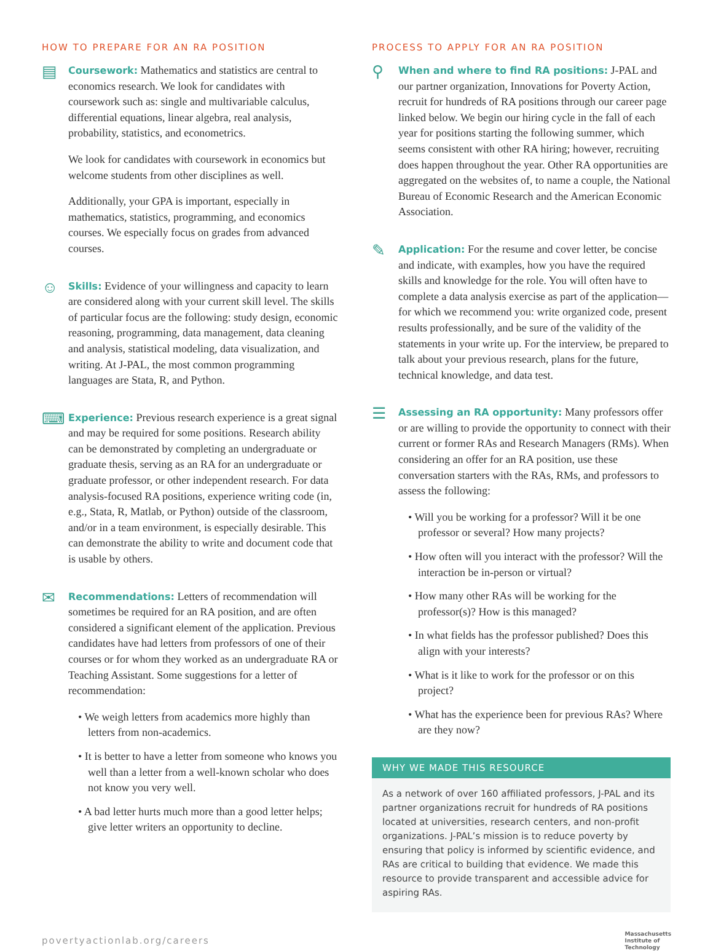HOW TO PREPARE FOR AN RA POSITION
▤
Coursework: Mathematics and statistics are central to economics research. We look for candidates with coursework such as: single and multivariable calculus, differential equations, linear algebra, real analysis, probability, statistics, and econometrics.
We look for candidates with coursework in economics but welcome students from other disciplines as well.
Additionally, your GPA is important, especially in mathematics, statistics, programming, and economics courses. We especially focus on grades from advanced courses.
☺
Skills: Evidence of your willingness and capacity to learn are considered along with your current skill level. The skills of particular focus are the following: study design, economic reasoning, programming, data management, data cleaning and analysis, statistical modeling, data visualization, and writing. At J-PAL, the most common programming languages are Stata, R, and Python.
⌨
Experience: Previous research experience is a great signal and may be required for some positions. Research ability can be demonstrated by completing an undergraduate or graduate thesis, serving as an RA for an undergraduate or graduate professor, or other independent research. For data analysis-focused RA positions, experience writing code (in, e.g., Stata, R, Matlab, or Python) outside of the classroom, and/or in a team environment, is especially desirable. This can demonstrate the ability to write and document code that is usable by others.
✉
Recommendations: Letters of recommendation will sometimes be required for an RA position, and are often considered a significant element of the application. Previous candidates have had letters from professors of one of their courses or for whom they worked as an undergraduate RA or Teaching Assistant. Some suggestions for a letter of recommendation:
• We weigh letters from academics more highly than letters from non-academics.
• It is better to have a letter from someone who knows you well than a letter from a well-known scholar who does not know you very well.
• A bad letter hurts much more than a good letter helps; give letter writers an opportunity to decline.
PROCESS TO APPLY FOR AN RA POSITION
⚲
When and where to find RA positions: J-PAL and our partner organization, Innovations for Poverty Action, recruit for hundreds of RA positions through our career page linked below. We begin our hiring cycle in the fall of each year for positions starting the following summer, which seems consistent with other RA hiring; however, recruiting does happen throughout the year. Other RA opportunities are aggregated on the websites of, to name a couple, the National Bureau of Economic Research and the American Economic Association.
✎
Application: For the resume and cover letter, be concise and indicate, with examples, how you have the required skills and knowledge for the role. You will often have to complete a data analysis exercise as part of the application—for which we recommend you: write organized code, present results professionally, and be sure of the validity of the statements in your write up. For the interview, be prepared to talk about your previous research, plans for the future, technical knowledge, and data test.
☰
Assessing an RA opportunity: Many professors offer or are willing to provide the opportunity to connect with their current or former RAs and Research Managers (RMs). When considering an offer for an RA position, use these conversation starters with the RAs, RMs, and professors to assess the following:
• Will you be working for a professor? Will it be one professor or several? How many projects?
• How often will you interact with the professor? Will the interaction be in-person or virtual?
• How many other RAs will be working for the professor(s)? How is this managed?
• In what fields has the professor published? Does this align with your interests?
• What is it like to work for the professor or on this project?
• What has the experience been for previous RAs? Where are they now?
WHY WE MADE THIS RESOURCE
As a network of over 160 affiliated professors, J-PAL and its partner organizations recruit for hundreds of RA positions located at universities, research centers, and non-profit organizations. J-PAL’s mission is to reduce poverty by ensuring that policy is informed by scientific evidence, and RAs are critical to building that evidence. We made this resource to provide transparent and accessible advice for aspiring RAs.
povertyactionlab.org/careers Massachusetts
Institute of
Technology